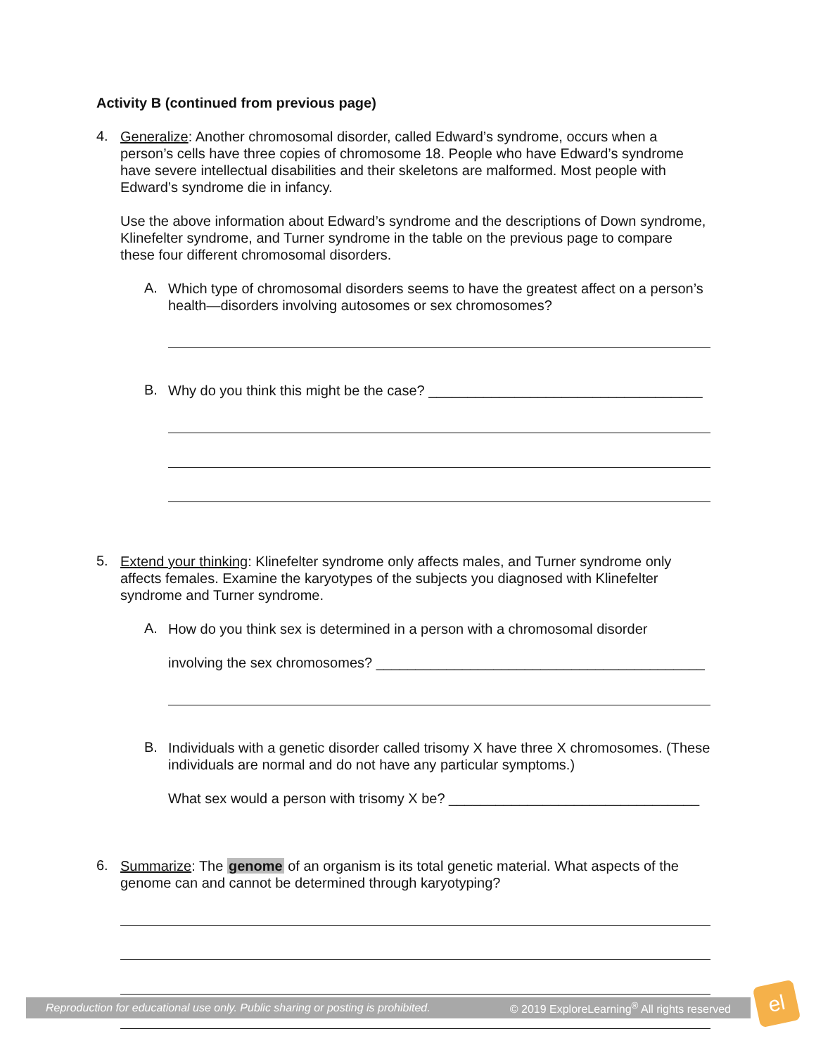Activity B (continued from previous page)
4.
Generalize: Another chromosomal disorder, called Edward’s syndrome, occurs when a person’s cells have three copies of chromosome 18. People who have Edward’s syndrome have severe intellectual disabilities and their skeletons are malformed. Most people with Edward’s syndrome die in infancy.
Use the above information about Edward’s syndrome and the descriptions of Down syndrome, Klinefelter syndrome, and Turner syndrome in the table on the previous page to compare these four different chromosomal disorders.
A.
Which type of chromosomal disorders seems to have the greatest affect on a person’s health—disorders involving autosomes or sex chromosomes?
B.
Why do you think this might be the case? ___________________________________
5.
Extend your thinking: Klinefelter syndrome only affects males, and Turner syndrome only affects females. Examine the karyotypes of the subjects you diagnosed with Klinefelter syndrome and Turner syndrome.
A.
How do you think sex is determined in a person with a chromosomal disorder
involving the sex chromosomes? __________________________________________
B.
Individuals with a genetic disorder called trisomy X have three X chromosomes. (These individuals are normal and do not have any particular symptoms.)
What sex would a person with trisomy X be? ________________________________
6.
Summarize: The genome of an organism is its total genetic material. What aspects of the genome can and cannot be determined through karyotyping?
Reproduction for educational use only. Public sharing or posting is prohibited. © 2019 ExploreLearning<sup>®</sup> All rights reserved
el